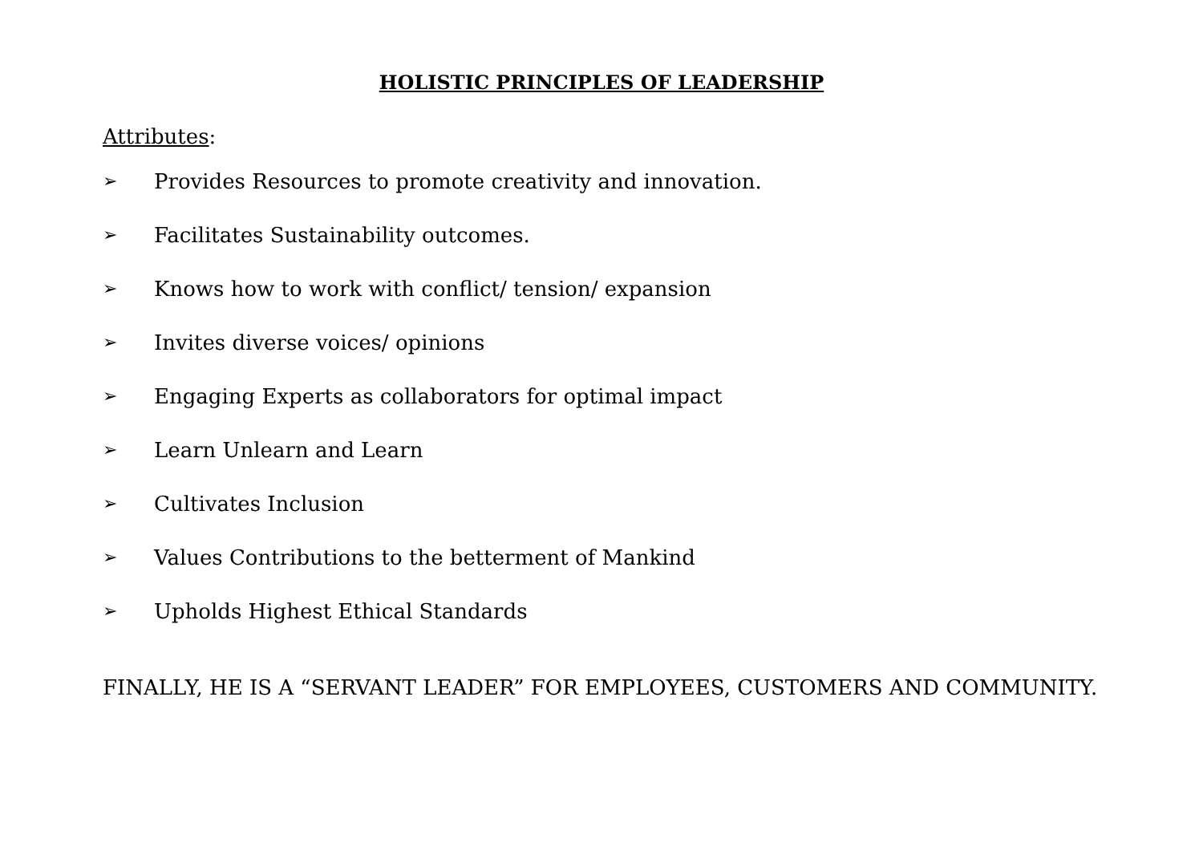HOLISTIC PRINCIPLES OF LEADERSHIP
Attributes:
➢ Provides Resources to promote creativity and innovation.
➢ Facilitates Sustainability outcomes.
➢ Knows how to work with conflict/ tension/ expansion
➢ Invites diverse voices/ opinions
➢ Engaging Experts as collaborators for optimal impact
➢ Learn Unlearn and Learn
➢ Cultivates Inclusion
➢ Values Contributions to the betterment of Mankind
➢ Upholds Highest Ethical Standards
FINALLY, HE IS A “SERVANT LEADER” FOR EMPLOYEES, CUSTOMERS AND COMMUNITY.